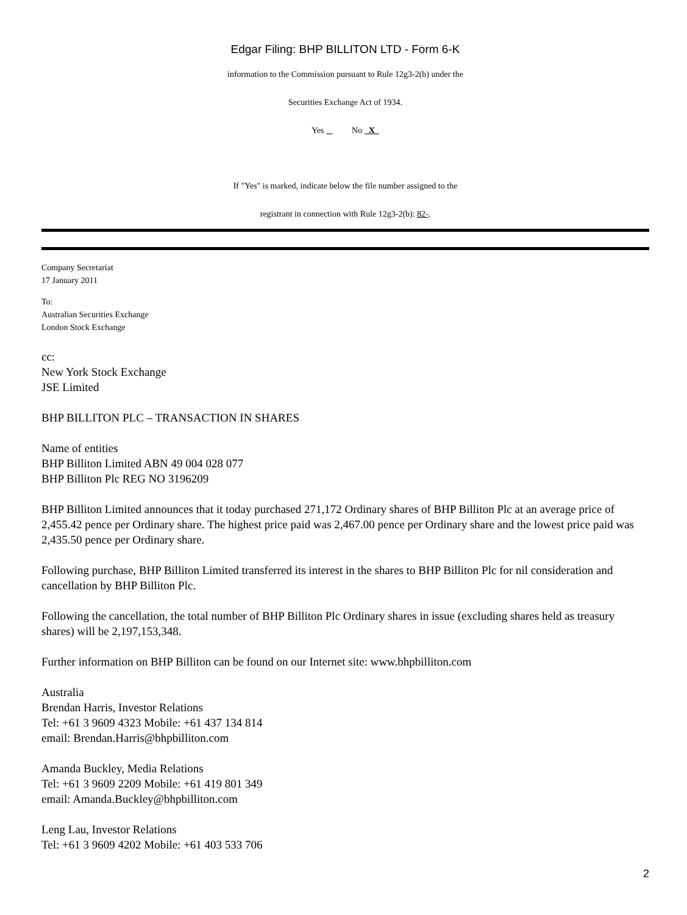Edgar Filing: BHP BILLITON LTD - Form 6-K
information to the Commission pursuant to Rule 12g3-2(b) under the
Securities Exchange Act of 1934.
Yes No X
If "Yes" is marked, indicate below the file number assigned to the
registrant in connection with Rule 12g3-2(b): 82-.
Company Secretariat
17 January 2011
To:
Australian Securities Exchange
London Stock Exchange
cc:
New York Stock Exchange
JSE Limited
BHP BILLITON PLC – TRANSACTION IN SHARES
Name of entities
BHP Billiton Limited ABN 49 004 028 077
BHP Billiton Plc REG NO 3196209
BHP Billiton Limited announces that it today purchased 271,172 Ordinary shares of BHP Billiton Plc at an average price of 2,455.42 pence per Ordinary share. The highest price paid was 2,467.00 pence per Ordinary share and the lowest price paid was 2,435.50 pence per Ordinary share.
Following purchase, BHP Billiton Limited transferred its interest in the shares to BHP Billiton Plc for nil consideration and cancellation by BHP Billiton Plc.
Following the cancellation, the total number of BHP Billiton Plc Ordinary shares in issue (excluding shares held as treasury shares) will be 2,197,153,348.
Further information on BHP Billiton can be found on our Internet site: www.bhpbilliton.com
Australia
Brendan Harris, Investor Relations
Tel: +61 3 9609 4323 Mobile: +61 437 134 814
email: Brendan.Harris@bhpbilliton.com
Amanda Buckley, Media Relations
Tel: +61 3 9609 2209 Mobile: +61 419 801 349
email: Amanda.Buckley@bhpbilliton.com
Leng Lau, Investor Relations
Tel: +61 3 9609 4202 Mobile: +61 403 533 706
2